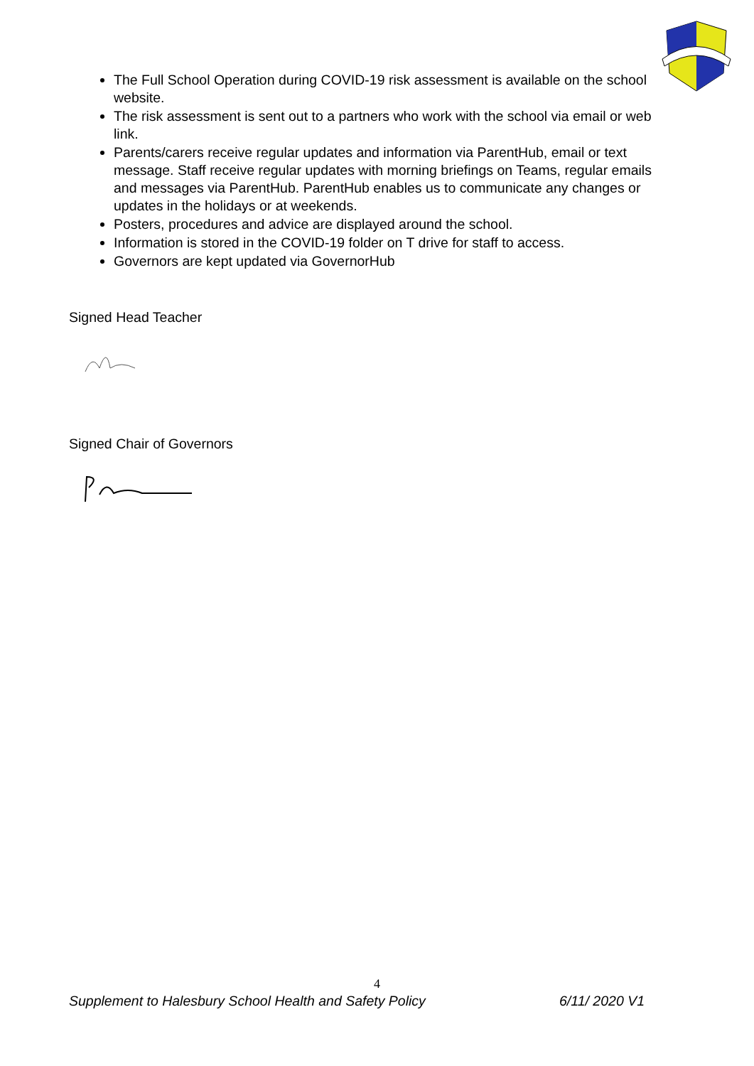The Full School Operation during COVID-19 risk assessment is available on the school website.
The risk assessment is sent out to a partners who work with the school via email or web link.
Parents/carers receive regular updates and information via ParentHub, email or text message. Staff receive regular updates with morning briefings on Teams, regular emails and messages via ParentHub. ParentHub enables us to communicate any changes or updates in the holidays or at weekends.
Posters, procedures and advice are displayed around the school.
Information is stored in the COVID-19 folder on T drive for staff to access.
Governors are kept updated via GovernorHub
Signed Head Teacher
Signed Chair of Governors
4
Supplement to Halesbury School Health and Safety Policy 6/11/ 2020 V1